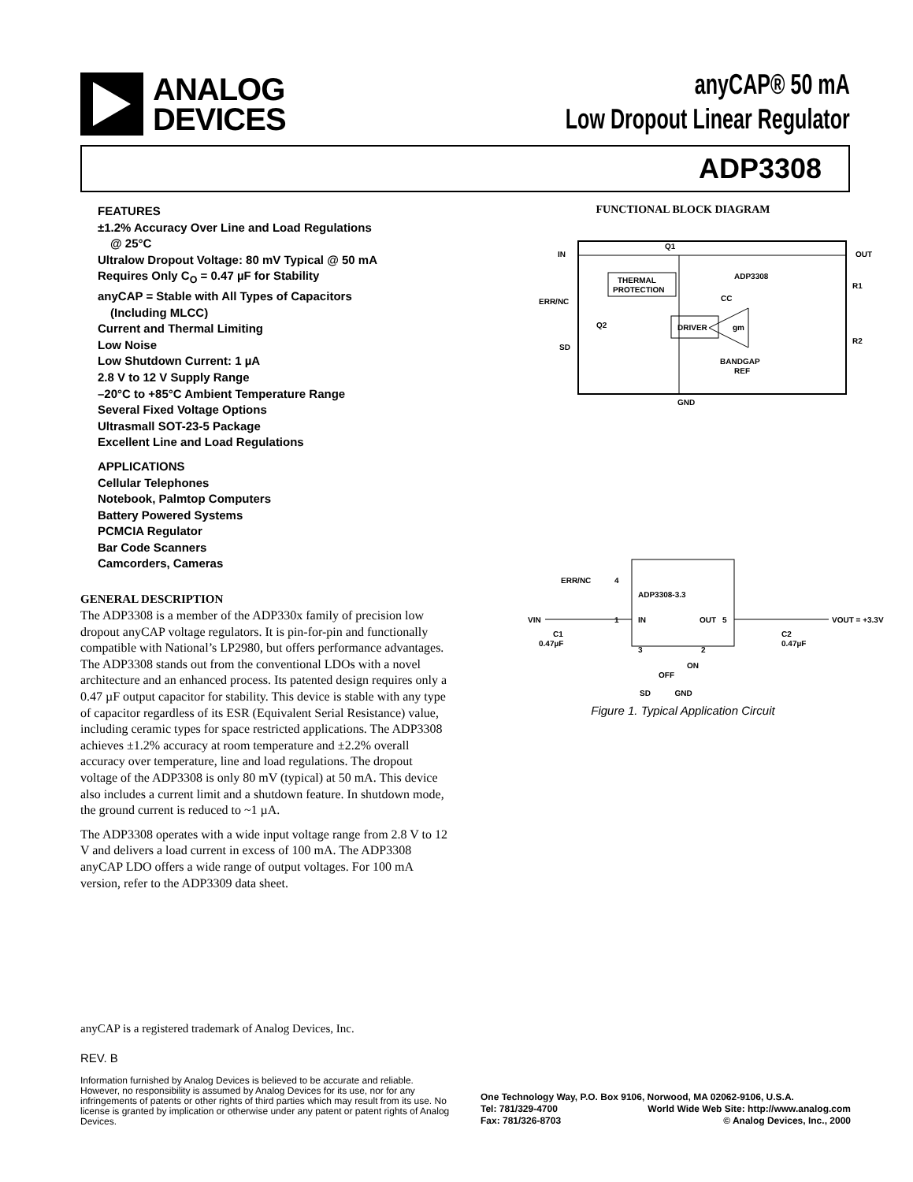ANALOG
DEVICES
anyCAP® 50 mA
Low Dropout Linear Regulator
ADP3308
FEATURES
±1.2% Accuracy Over Line and Load Regulations
@ 25°C
Ultralow Dropout Voltage: 80 mV Typical @ 50 mA
Requires Only C<sub>O</sub> = 0.47 µF for Stability
anyCAP = Stable with All Types of Capacitors
(Including MLCC)
Current and Thermal Limiting
Low Noise
Low Shutdown Current: 1 µA
2.8 V to 12 V Supply Range
–20°C to +85°C Ambient Temperature Range
Several Fixed Voltage Options
Ultrasmall SOT-23-5 Package
Excellent Line and Load Regulations
APPLICATIONS
Cellular Telephones
Notebook, Palmtop Computers
Battery Powered Systems
PCMCIA Regulator
Bar Code Scanners
Camcorders, Cameras
GENERAL DESCRIPTION
The ADP3308 is a member of the ADP330x family of precision low dropout anyCAP voltage regulators. It is pin-for-pin and functionally compatible with National’s LP2980, but offers performance advantages. The ADP3308 stands out from the conventional LDOs with a novel architecture and an enhanced process. Its patented design requires only a 0.47 µF output capacitor for stability. This device is stable with any type of capacitor regardless of its ESR (Equivalent Serial Resistance) value, including ceramic types for space restricted applications. The ADP3308 achieves ±1.2% accuracy at room temperature and ±2.2% overall accuracy over temperature, line and load regulations. The dropout voltage of the ADP3308 is only 80 mV (typical) at 50 mA. This device also includes a current limit and a shutdown feature. In shutdown mode, the ground current is reduced to ~1 µA.
The ADP3308 operates with a wide input voltage range from 2.8 V to 12 V and delivers a load current in excess of 100 mA. The ADP3308 anyCAP LDO offers a wide range of output voltages. For 100 mA version, refer to the ADP3309 data sheet.
FUNCTIONAL BLOCK DIAGRAM
IN
OUT
ERR/NC
SD
GND
Q1
ADP3308
Q2
THERMAL
PROTECTION
DRIVER
CC
R1
R2
gm
BANDGAP
REF
ERR/NC
4
ADP3308-3.3
VIN
1
IN
OUT
5
VOUT = +3.3V
C1
0.47µF
C2
0.47µF
3
2
ON
OFF
SD GND
Figure 1. Typical Application Circuit
anyCAP is a registered trademark of Analog Devices, Inc.
REV. B
Information furnished by Analog Devices is believed to be accurate and reliable. However, no responsibility is assumed by Analog Devices for its use, nor for any infringements of patents or other rights of third parties which may result from its use. No license is granted by implication or otherwise under any patent or patent rights of Analog Devices.
One Technology Way, P.O. Box 9106, Norwood, MA 02062-9106, U.S.A.
Tel: 781/329-4700 World Wide Web Site: http://www.analog.com
Fax: 781/326-8703 © Analog Devices, Inc., 2000